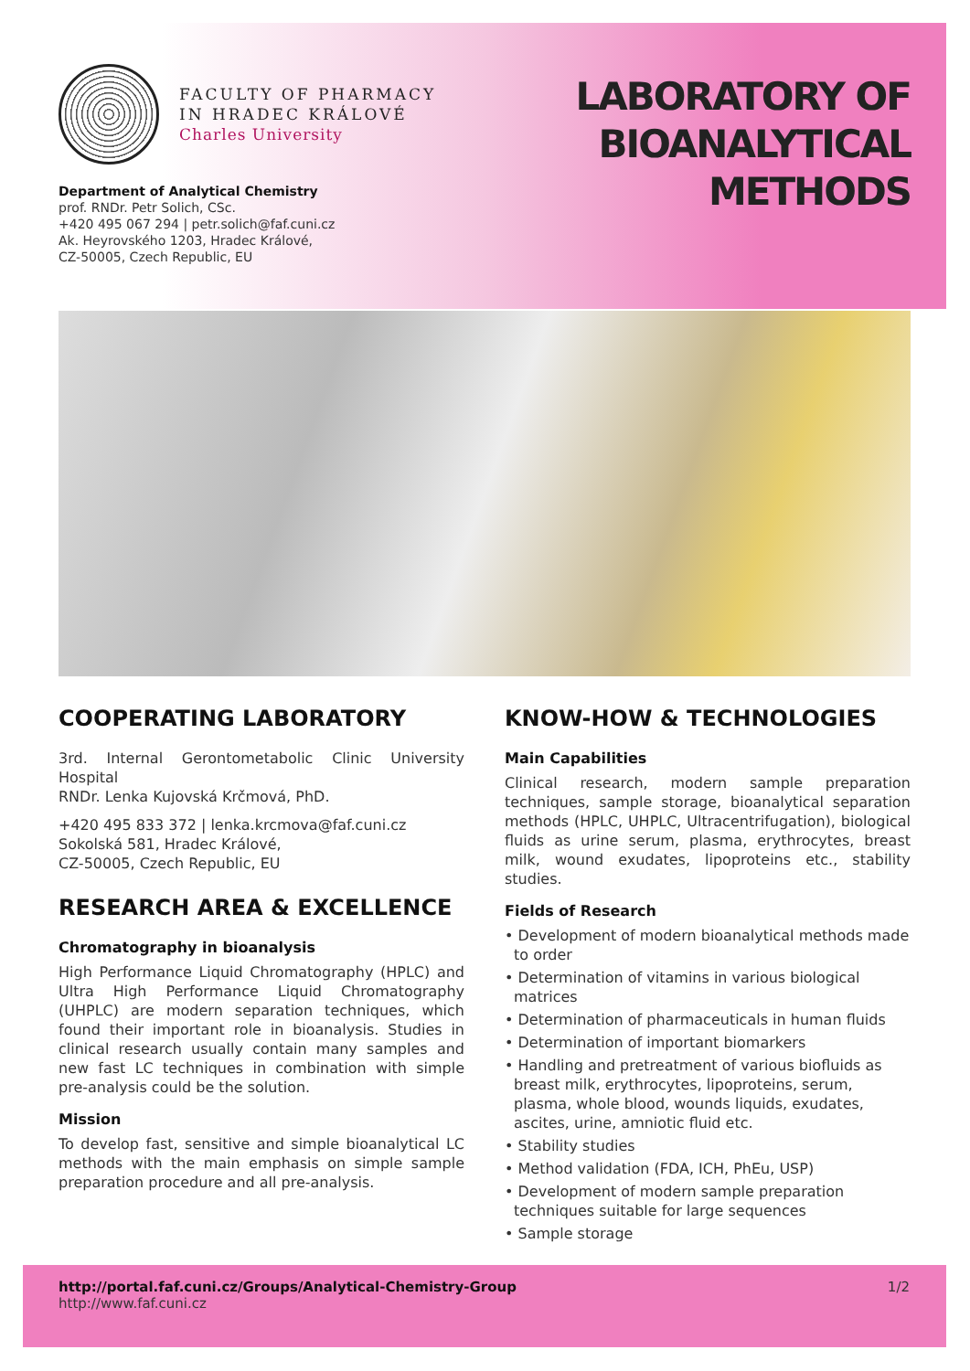FACULTY OF PHARMACY
IN HRADEC KRÁLOVÉ
Charles University
Department of Analytical Chemistry
prof. RNDr. Petr Solich, CSc.
+420 495 067 294 | petr.solich@faf.cuni.cz
Ak. Heyrovského 1203, Hradec Králové,
CZ-50005, Czech Republic, EU
LABORATORY OF
BIOANALYTICAL
METHODS
COOPERATING LABORATORY
3rd. Internal Gerontometabolic Clinic University Hospital
RNDr. Lenka Kujovská Krčmová, PhD.
+420 495 833 372 | lenka.krcmova@faf.cuni.cz
Sokolská 581, Hradec Králové,
CZ-50005, Czech Republic, EU
RESEARCH AREA & EXCELLENCE
Chromatography in bioanalysis
High Performance Liquid Chromatography (HPLC) and Ultra High Performance Liquid Chromatography (UHPLC) are modern separation techniques, which found their important role in bioanalysis. Studies in clinical research usually contain many samples and new fast LC techniques in combination with simple pre-analysis could be the solution.
Mission
To develop fast, sensitive and simple bioanalytical LC methods with the main emphasis on simple sample preparation procedure and all pre-analysis.
KNOW-HOW & TECHNOLOGIES
Main Capabilities
Clinical research, modern sample preparation techniques, sample storage, bioanalytical separation methods (HPLC, UHPLC, Ultracentrifugation), biological fluids as urine serum, plasma, erythrocytes, breast milk, wound exudates, lipoproteins etc., stability studies.
Fields of Research
• Development of modern bioanalytical methods made to order
• Determination of vitamins in various biological matrices
• Determination of pharmaceuticals in human fluids
• Determination of important biomarkers
• Handling and pretreatment of various biofluids as breast milk, erythrocytes, lipoproteins, serum, plasma, whole blood, wounds liquids, exudates, ascites, urine, amniotic fluid etc.
• Stability studies
• Method validation (FDA, ICH, PhEu, USP)
• Development of modern sample preparation techniques suitable for large sequences
• Sample storage
http://portal.faf.cuni.cz/Groups/Analytical-Chemistry-Group
http://www.faf.cuni.cz 1/2